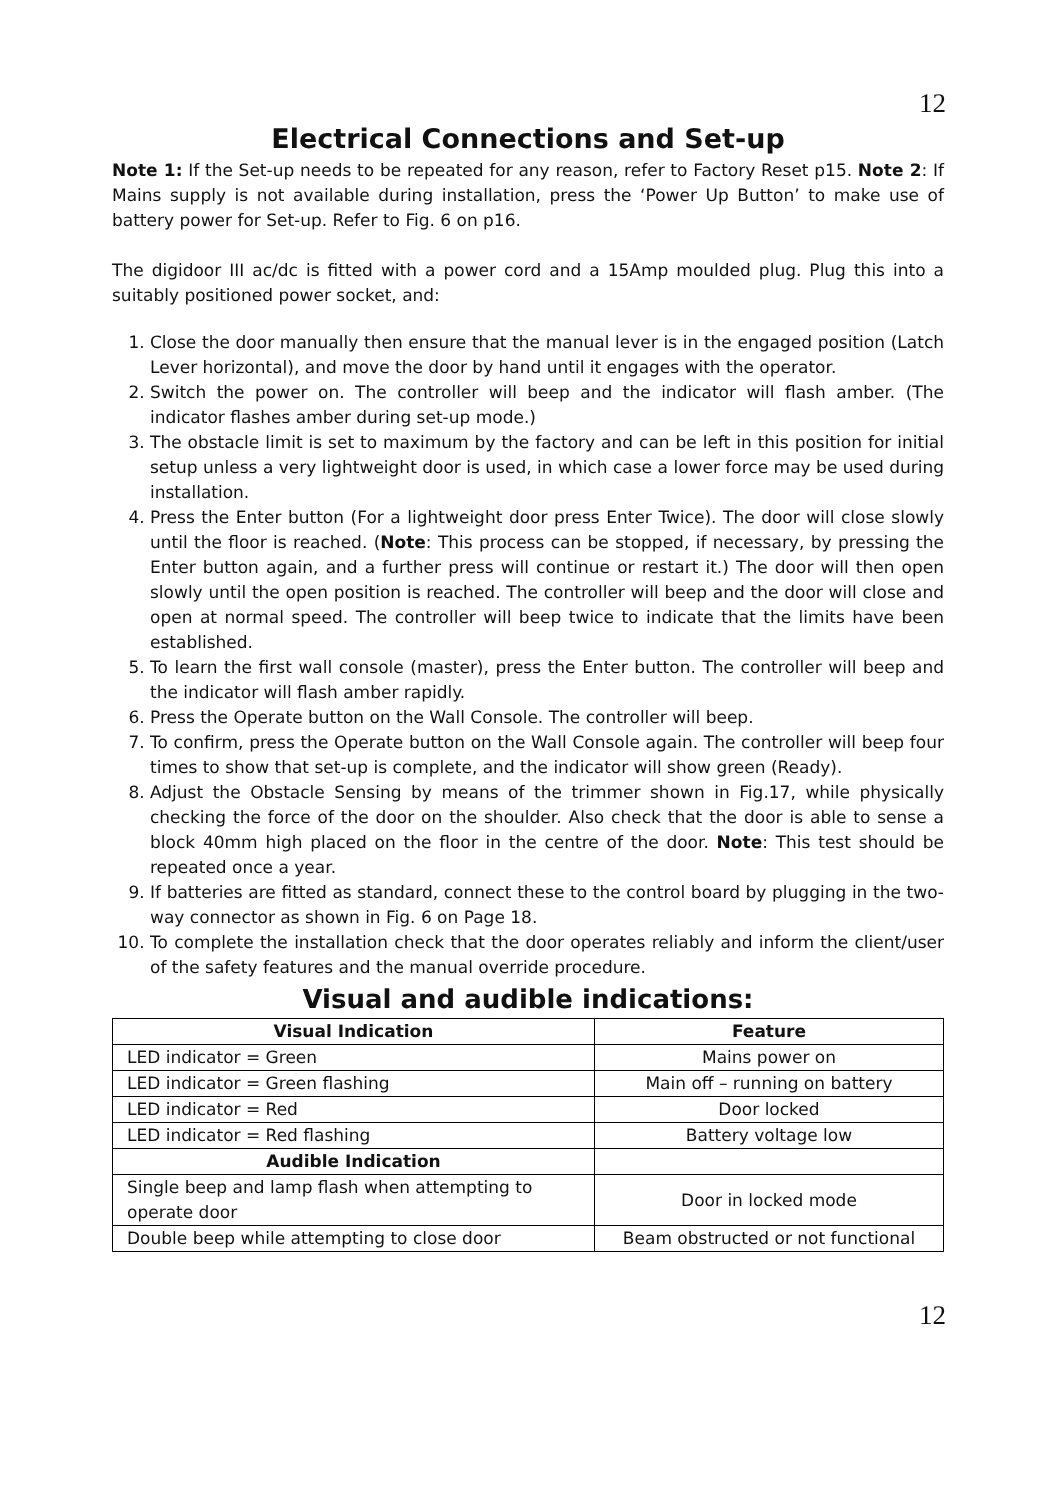12
Electrical Connections and Set-up
Note 1: If the Set-up needs to be repeated for any reason, refer to Factory Reset p15. Note 2: If Mains supply is not available during installation, press the ‘Power Up Button’ to make use of battery power for Set-up. Refer to Fig. 6 on p16.
The digidoor III ac/dc is fitted with a power cord and a 15Amp moulded plug. Plug this into a suitably positioned power socket, and:
1. Close the door manually then ensure that the manual lever is in the engaged position (Latch Lever horizontal), and move the door by hand until it engages with the operator.
2. Switch the power on. The controller will beep and the indicator will flash amber. (The indicator flashes amber during set-up mode.)
3. The obstacle limit is set to maximum by the factory and can be left in this position for initial setup unless a very lightweight door is used, in which case a lower force may be used during installation.
4. Press the Enter button (For a lightweight door press Enter Twice). The door will close slowly until the floor is reached. (Note: This process can be stopped, if necessary, by pressing the Enter button again, and a further press will continue or restart it.) The door will then open slowly until the open position is reached. The controller will beep and the door will close and open at normal speed. The controller will beep twice to indicate that the limits have been established.
5. To learn the first wall console (master), press the Enter button. The controller will beep and the indicator will flash amber rapidly.
6. Press the Operate button on the Wall Console. The controller will beep.
7. To confirm, press the Operate button on the Wall Console again. The controller will beep four times to show that set-up is complete, and the indicator will show green (Ready).
8. Adjust the Obstacle Sensing by means of the trimmer shown in Fig.17, while physically checking the force of the door on the shoulder. Also check that the door is able to sense a block 40mm high placed on the floor in the centre of the door. Note: This test should be repeated once a year.
9. If batteries are fitted as standard, connect these to the control board by plugging in the two-way connector as shown in Fig. 6 on Page 18.
10. To complete the installation check that the door operates reliably and inform the client/user of the safety features and the manual override procedure.
Visual and audible indications:
| Visual Indication | Feature |
| --- | --- |
| LED indicator = Green | Mains power on |
| LED indicator = Green flashing | Main off – running on battery |
| LED indicator = Red | Door locked |
| LED indicator = Red flashing | Battery voltage low |
| Audible Indication | |
| Single beep and lamp flash when attempting to operate door | Door in locked mode |
| Double beep while attempting to close door | Beam obstructed or not functional |
12